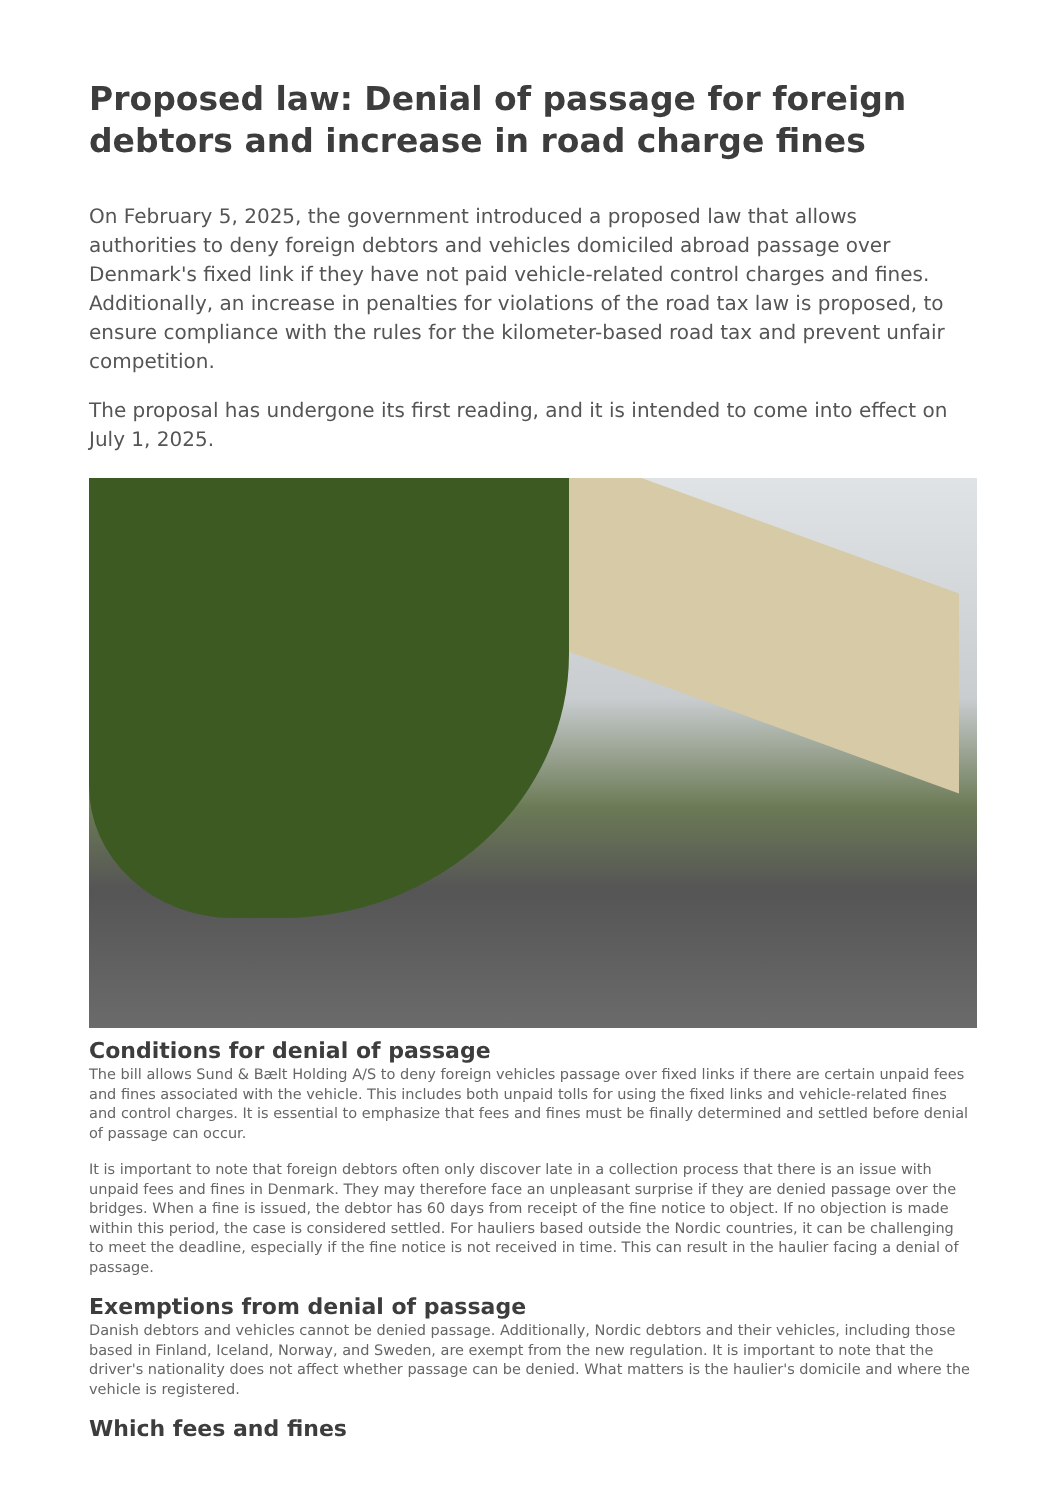Proposed law: Denial of passage for foreign debtors and increase in road charge fines
On February 5, 2025, the government introduced a proposed law that allows authorities to deny foreign debtors and vehicles domiciled abroad passage over Denmark's fixed link if they have not paid vehicle-related control charges and fines. Additionally, an increase in penalties for violations of the road tax law is proposed, to ensure compliance with the rules for the kilometer-based road tax and prevent unfair competition.
The proposal has undergone its first reading, and it is intended to come into effect on July 1, 2025.
Conditions for denial of passage
The bill allows Sund & Bælt Holding A/S to deny foreign vehicles passage over fixed links if there are certain unpaid fees and fines associated with the vehicle. This includes both unpaid tolls for using the fixed links and vehicle-related fines and control charges. It is essential to emphasize that fees and fines must be finally determined and settled before denial of passage can occur.
It is important to note that foreign debtors often only discover late in a collection process that there is an issue with unpaid fees and fines in Denmark. They may therefore face an unpleasant surprise if they are denied passage over the bridges. When a fine is issued, the debtor has 60 days from receipt of the fine notice to object. If no objection is made within this period, the case is considered settled. For hauliers based outside the Nordic countries, it can be challenging to meet the deadline, especially if the fine notice is not received in time. This can result in the haulier facing a denial of passage.
Exemptions from denial of passage
Danish debtors and vehicles cannot be denied passage. Additionally, Nordic debtors and their vehicles, including those based in Finland, Iceland, Norway, and Sweden, are exempt from the new regulation. It is important to note that the driver's nationality does not affect whether passage can be denied. What matters is the haulier's domicile and where the vehicle is registered.
Which fees and fines